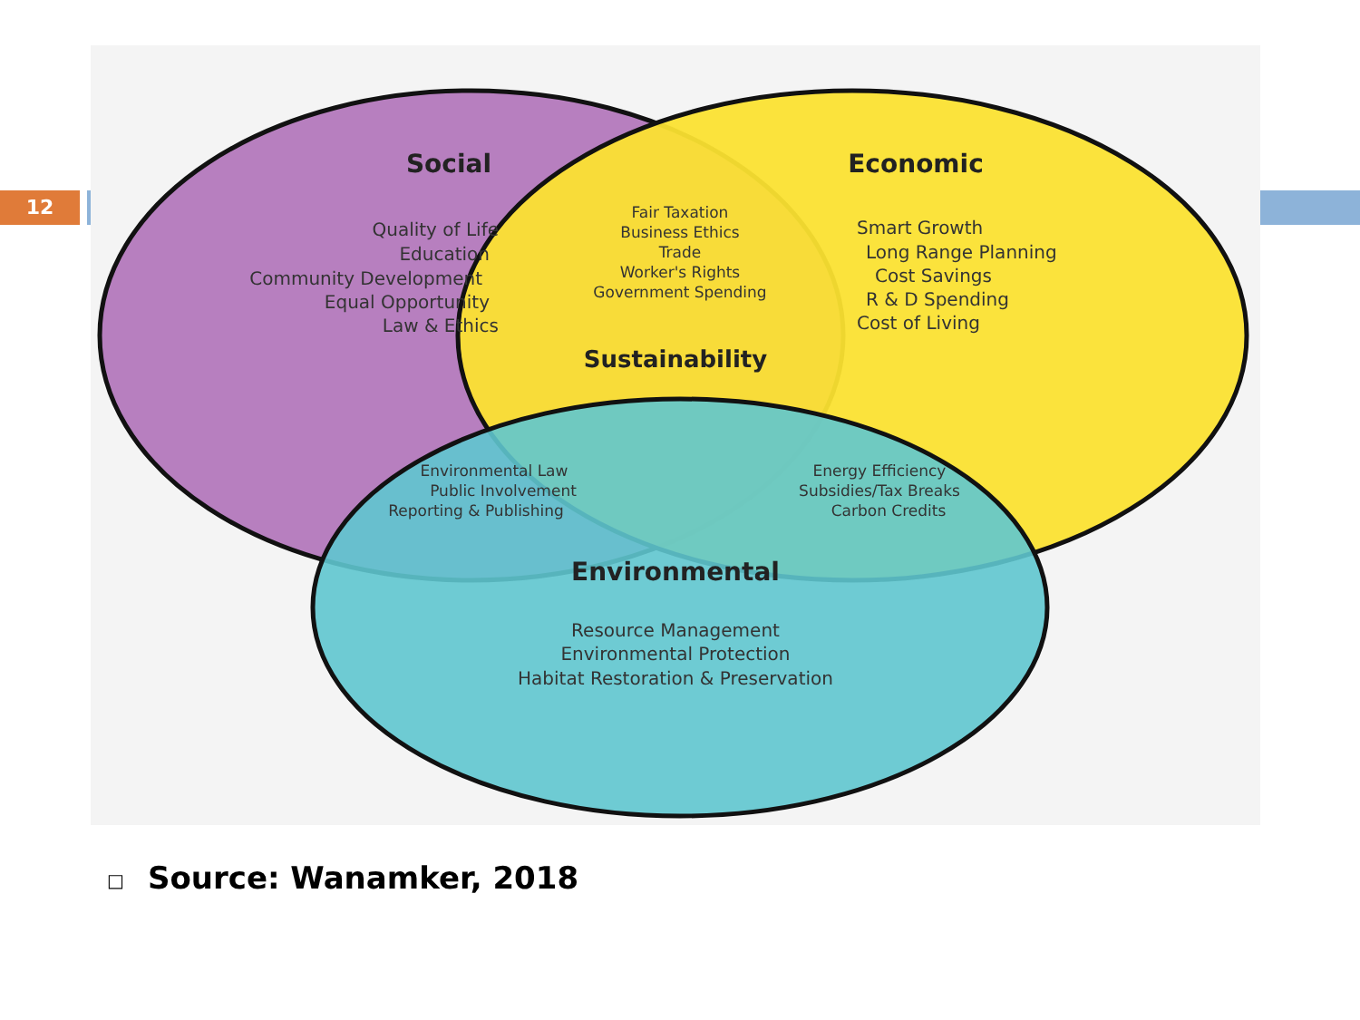12
Social
Quality of Life
Education
Community Development
Equal Opportunity
Law & Ethics
Economic
Smart Growth
Long Range Planning
Cost Savings
R & D Spending
Cost of Living
Fair Taxation
Business Ethics
Trade
Worker's Rights
Government Spending
Sustainability
Environmental Law
Public Involvement
Reporting & Publishing
Energy Efficiency
Subsidies/Tax Breaks
Carbon Credits
Environmental
Resource Management
Environmental Protection
Habitat Restoration & Preservation
□ Source: Wanamker, 2018